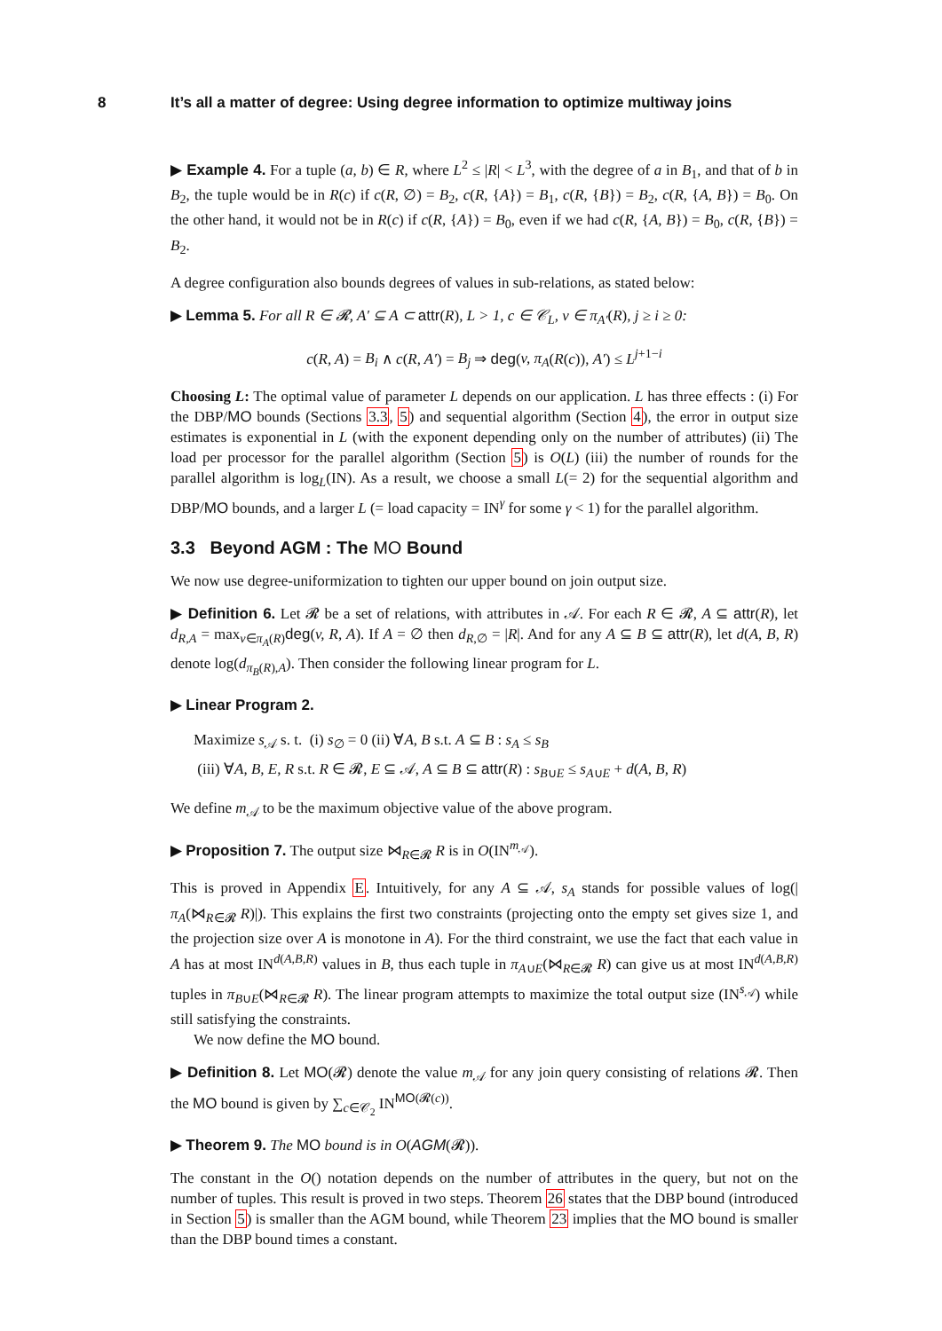8 It’s all a matter of degree: Using degree information to optimize multiway joins
▶ Example 4. For a tuple (a, b) ∈ R, where L<sup>2</sup> ≤ |R| < L<sup>3</sup>, with the degree of a in B<sub>1</sub>, and that of b in B<sub>2</sub>, the tuple would be in R(c) if c(R, ∅) = B<sub>2</sub>, c(R, {A}) = B<sub>1</sub>, c(R, {B}) = B<sub>2</sub>, c(R, {A, B}) = B<sub>0</sub>. On the other hand, it would not be in R(c) if c(R, {A}) = B<sub>0</sub>, even if we had c(R, {A, B}) = B<sub>0</sub>, c(R, {B}) = B<sub>2</sub>.
A degree configuration also bounds degrees of values in sub-relations, as stated below:
▶ Lemma 5. For all R ∈ 𝓡, A′ ⊆ A ⊂ attr(R), L > 1, c ∈ 𝒞<sub>L</sub>, v ∈ π<sub>A′</sub>(R), j ≥ i ≥ 0:
c(R, A) = B<sub>i</sub> ∧ c(R, A′) = B<sub>j</sub> ⇒ deg(v, π<sub>A</sub>(R(c)), A′) ≤ L<sup>j+1−i</sup>
Choosing L: The optimal value of parameter L depends on our application. L has three effects : (i) For the DBP/MO bounds (Sections 3.3, 5) and sequential algorithm (Section 4), the error in output size estimates is exponential in L (with the exponent depending only on the number of attributes) (ii) The load per processor for the parallel algorithm (Section 5) is O(L) (iii) the number of rounds for the parallel algorithm is log<sub>L</sub>(IN). As a result, we choose a small L(= 2) for the sequential algorithm and DBP/MO bounds, and a larger L (= load capacity = IN<sup>γ</sup> for some γ < 1) for the parallel algorithm.
3.3 Beyond AGM : The MO Bound
We now use degree-uniformization to tighten our upper bound on join output size.
▶ Definition 6. Let 𝓡 be a set of relations, with attributes in 𝒜. For each R ∈ 𝓡, A ⊆ attr(R), let d<sub>R,A</sub> = max<sub>v∈π<sub>A</sub>(R)</sub>deg(v, R, A). If A = ∅ then d<sub>R,∅</sub> = |R|. And for any A ⊆ B ⊆ attr(R), let d(A, B, R) denote log(d<sub>π<sub>B</sub>(R),A</sub>). Then consider the following linear program for L.
▶ Linear Program 2.
Maximize s<sub>𝒜</sub> s. t. (i) s<sub>∅</sub> = 0 (ii) ∀A, B s.t. A ⊆ B : s<sub>A</sub> ≤ s<sub>B</sub>
(iii) ∀A, B, E, R s.t. R ∈ 𝓡, E ⊆ 𝒜, A ⊆ B ⊆ attr(R) : s<sub>B∪E</sub> ≤ s<sub>A∪E</sub> + d(A, B, R)
We define m<sub>𝒜</sub> to be the maximum objective value of the above program.
▶ Proposition 7. The output size ⋈<sub>R∈𝓡</sub> R is in O(IN<sup>m<sub>𝒜</sub></sup>).
This is proved in Appendix E. Intuitively, for any A ⊆ 𝒜, s<sub>A</sub> stands for possible values of log(|π<sub>A</sub>(⋈<sub>R∈𝓡</sub> R)|). This explains the first two constraints (projecting onto the empty set gives size 1, and the projection size over A is monotone in A). For the third constraint, we use the fact that each value in A has at most IN<sup>d(A,B,R)</sup> values in B, thus each tuple in π<sub>A∪E</sub>(⋈<sub>R∈𝓡</sub> R) can give us at most IN<sup>d(A,B,R)</sup> tuples in π<sub>B∪E</sub>(⋈<sub>R∈𝓡</sub> R). The linear program attempts to maximize the total output size (IN<sup>s<sub>𝒜</sub></sup>) while still satisfying the constraints.
We now define the MO bound.
▶ Definition 8. Let MO(𝓡) denote the value m<sub>𝒜</sub> for any join query consisting of relations 𝓡. Then the MO bound is given by ∑<sub>c∈𝒞<sub>2</sub></sub> IN<sup>MO(𝓡(c))</sup>.
▶ Theorem 9. The MO bound is in O(AGM(𝓡)).
The constant in the O() notation depends on the number of attributes in the query, but not on the number of tuples. This result is proved in two steps. Theorem 26 states that the DBP bound (introduced in Section 5) is smaller than the AGM bound, while Theorem 23 implies that the MO bound is smaller than the DBP bound times a constant.